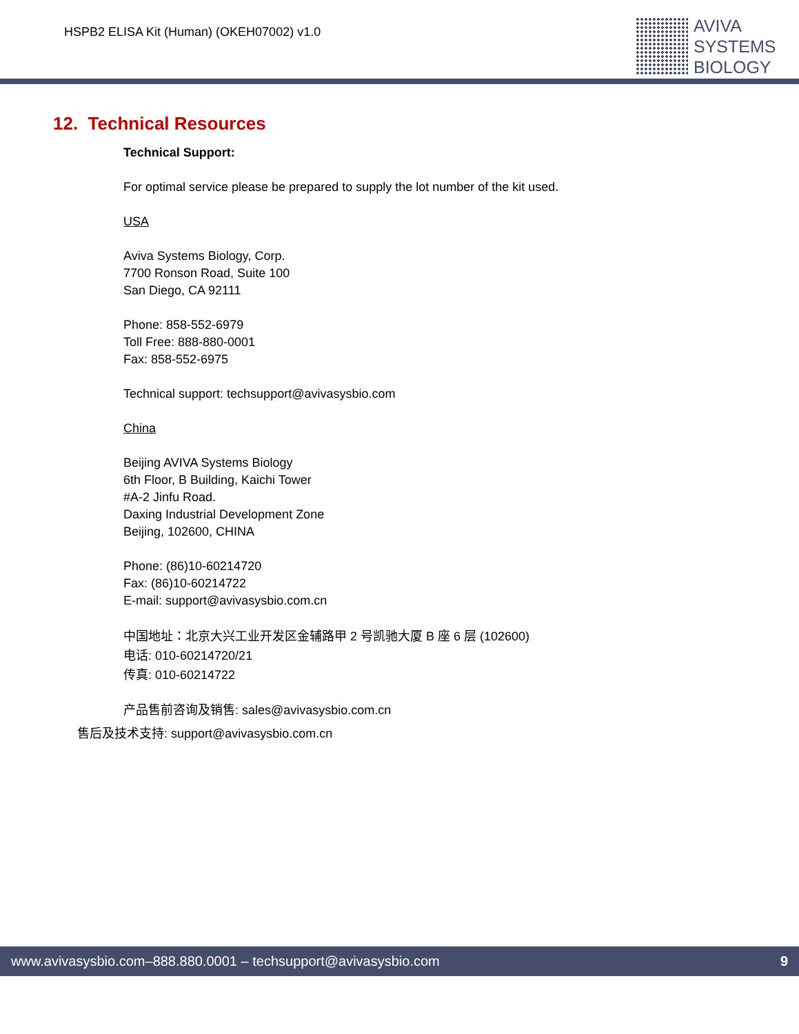HSPB2 ELISA Kit (Human) (OKEH07002) v1.0
AVIVA
SYSTEMS
BIOLOGY
12. Technical Resources
Technical Support:
For optimal service please be prepared to supply the lot number of the kit used.
USA
Aviva Systems Biology, Corp.
7700 Ronson Road, Suite 100
San Diego, CA 92111
Phone: 858-552-6979
Toll Free: 888-880-0001
Fax: 858-552-6975
Technical support: techsupport@avivasysbio.com
China
Beijing AVIVA Systems Biology
6th Floor, B Building, Kaichi Tower
#A-2 Jinfu Road.
Daxing Industrial Development Zone
Beijing, 102600, CHINA
Phone: (86)10-60214720
Fax: (86)10-60214722
E-mail: support@avivasysbio.com.cn
中国地址：北京大兴工业开发区金辅路甲 2 号凯驰大厦 B 座 6 层 (102600)
电话: 010-60214720/21
传真: 010-60214722
产品售前咨询及销售: sales@avivasysbio.com.cn
售后及技术支持: support@avivasysbio.com.cn
www.avivasysbio.com–888.880.0001 – techsupport@avivasysbio.com 9